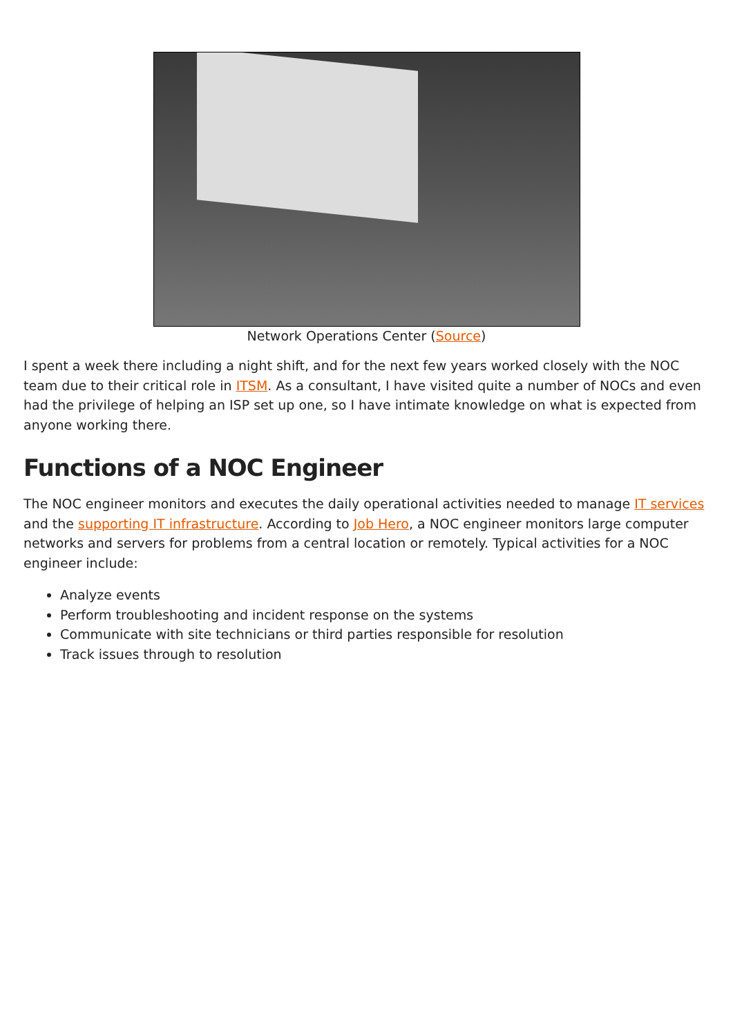Network Operations Center (Source)
I spent a week there including a night shift, and for the next few years worked closely with the NOC team due to their critical role in ITSM. As a consultant, I have visited quite a number of NOCs and even had the privilege of helping an ISP set up one, so I have intimate knowledge on what is expected from anyone working there.
Functions of a NOC Engineer
The NOC engineer monitors and executes the daily operational activities needed to manage IT services and the supporting IT infrastructure. According to Job Hero, a NOC engineer monitors large computer networks and servers for problems from a central location or remotely. Typical activities for a NOC engineer include:
Analyze events
Perform troubleshooting and incident response on the systems
Communicate with site technicians or third parties responsible for resolution
Track issues through to resolution